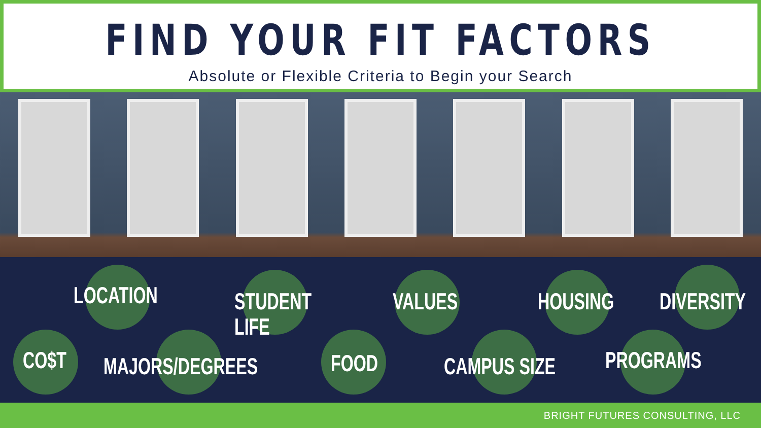FIND YOUR FIT FACTORS
Absolute or Flexible Criteria to Begin your Search
LOCATION
STUDENT
LIFE
VALUES HOUSING DIVERSITY
CO$T MAJORS/DEGREES FOOD CAMPUS SIZE PROGRAMS
BRIGHT FUTURES CONSULTING, LLC